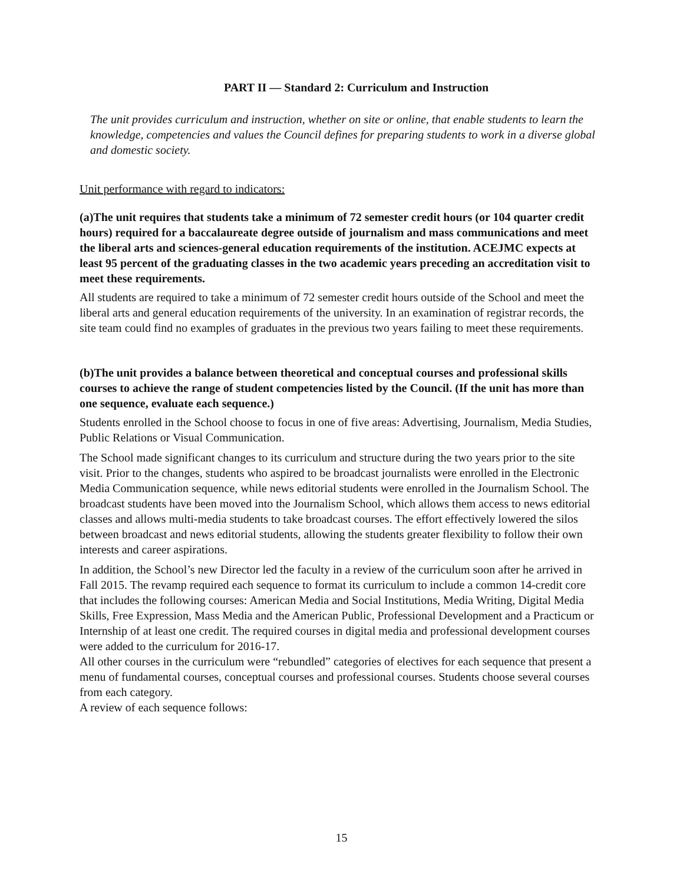PART II — Standard 2: Curriculum and Instruction
The unit provides curriculum and instruction, whether on site or online, that enable students to learn the knowledge, competencies and values the Council defines for preparing students to work in a diverse global and domestic society.
Unit performance with regard to indicators:
(a)The unit requires that students take a minimum of 72 semester credit hours (or 104 quarter credit hours) required for a baccalaureate degree outside of journalism and mass communications and meet the liberal arts and sciences-general education requirements of the institution. ACEJMC expects at least 95 percent of the graduating classes in the two academic years preceding an accreditation visit to meet these requirements.
All students are required to take a minimum of 72 semester credit hours outside of the School and meet the liberal arts and general education requirements of the university. In an examination of registrar records, the site team could find no examples of graduates in the previous two years failing to meet these requirements.
(b)The unit provides a balance between theoretical and conceptual courses and professional skills courses to achieve the range of student competencies listed by the Council. (If the unit has more than one sequence, evaluate each sequence.)
Students enrolled in the School choose to focus in one of five areas: Advertising, Journalism, Media Studies, Public Relations or Visual Communication.
The School made significant changes to its curriculum and structure during the two years prior to the site visit. Prior to the changes, students who aspired to be broadcast journalists were enrolled in the Electronic Media Communication sequence, while news editorial students were enrolled in the Journalism School. The broadcast students have been moved into the Journalism School, which allows them access to news editorial classes and allows multi-media students to take broadcast courses. The effort effectively lowered the silos between broadcast and news editorial students, allowing the students greater flexibility to follow their own interests and career aspirations.
In addition, the School’s new Director led the faculty in a review of the curriculum soon after he arrived in Fall 2015. The revamp required each sequence to format its curriculum to include a common 14-credit core that includes the following courses: American Media and Social Institutions, Media Writing, Digital Media Skills, Free Expression, Mass Media and the American Public, Professional Development and a Practicum or Internship of at least one credit. The required courses in digital media and professional development courses were added to the curriculum for 2016-17.
All other courses in the curriculum were “rebundled” categories of electives for each sequence that present a menu of fundamental courses, conceptual courses and professional courses. Students choose several courses from each category.
A review of each sequence follows:
15